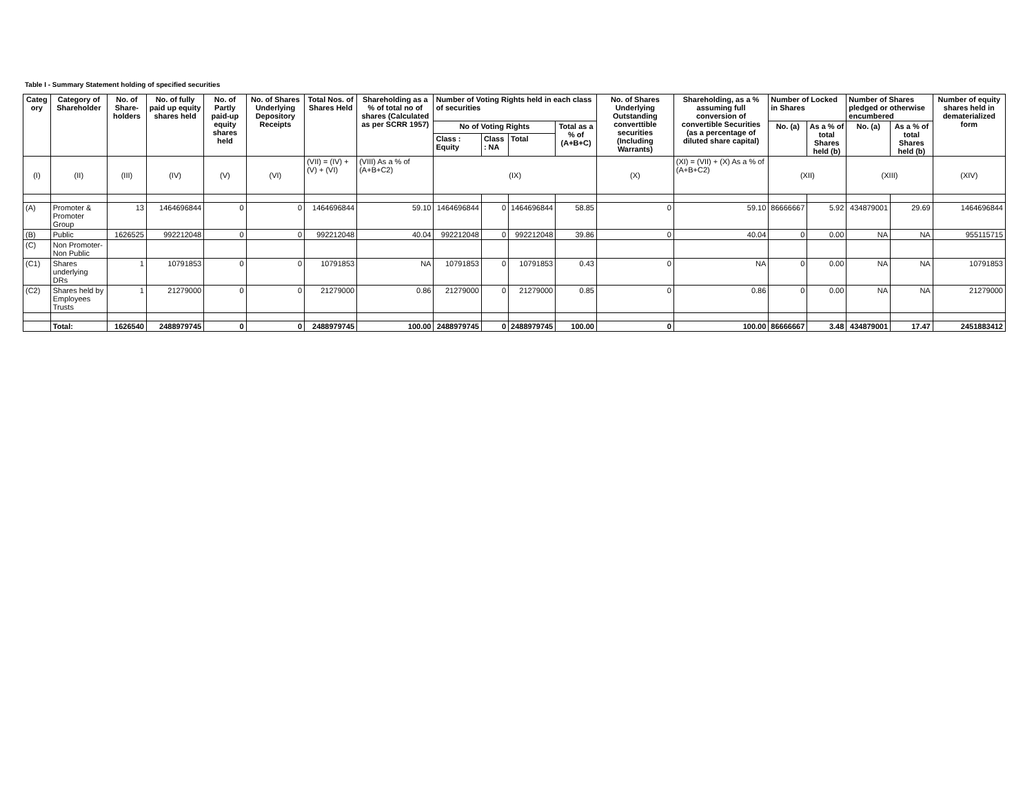Table I - Summary Statement holding of specified securities
| Categ ory | Category of Shareholder | No. of Share-holders | No. of fully paid up equity shares held | No. of Partly paid-up equity shares held | No. of Shares Underlying Depository Receipts | Total Nos. of Shares Held | Shareholding as a % of total no of shares (Calculated as per SCRR 1957) | Number of Voting Rights held in each class of securities | | | | No. of Shares Underlying Outstanding converttible securities (Including Warrants) | Shareholding, as a % assuming full conversion of convertible Securities (as a percentage of diluted share capital) | Number of Locked in Shares | | Number of Shares pledged or otherwise encumbered | | Number of equity shares held in dematerialized form |
| --- | --- | --- | --- | --- | --- | --- | --- | --- | --- | --- | --- | --- | --- | --- | --- | --- | --- | --- |
| | | | | | | | | No of Voting Rights | | | Total as a % of (A+B+C) | | | No. (a) | As a % of total Shares held (b) | No. (a) | As a % of total Shares held (b) | |
| | | | | | | | | Class : Equity | Class : NA | Total | | | | | | | | |
| (I) | (II) | (III) | (IV) | (V) | (VI) | (VII) = (IV) + (V) + (VI) | (VIII) As a % of (A+B+C2) | (IX) | | | | (X) | (XI) = (VII) + (X) As a % of (A+B+C2) | (XII) | | (XIII) | | (XIV) |
| (A) | Promoter & Promoter Group | 13 | 1464696844 | 0 | 0 | 1464696844 | 59.10 | 1464696844 | 0 | 1464696844 | 58.85 | 0 | 59.10 | 86666667 | 5.92 | 434879001 | 29.69 | 1464696844 |
| (B) | Public | 1626525 | 992212048 | 0 | 0 | 992212048 | 40.04 | 992212048 | 0 | 992212048 | 39.86 | 0 | 40.04 | 0 | 0.00 | NA | NA | 955115715 |
| (C) | Non Promoter-Non Public | | | | | | | | | | | | | | | | | |
| (C1) | Shares underlying DRs | 1 | 10791853 | 0 | 0 | 10791853 | NA | 10791853 | 0 | 10791853 | 0.43 | 0 | NA | 0 | 0.00 | NA | NA | 10791853 |
| (C2) | Shares held by Employees Trusts | 1 | 21279000 | 0 | 0 | 21279000 | 0.86 | 21279000 | 0 | 21279000 | 0.85 | 0 | 0.86 | 0 | 0.00 | NA | NA | 21279000 |
| | Total: | 1626540 | 2488979745 | 0 | 0 | 2488979745 | 100.00 | 2488979745 | 0 | 2488979745 | 100.00 | 0 | 100.00 | 86666667 | 3.48 | 434879001 | 17.47 | 2451883412 |